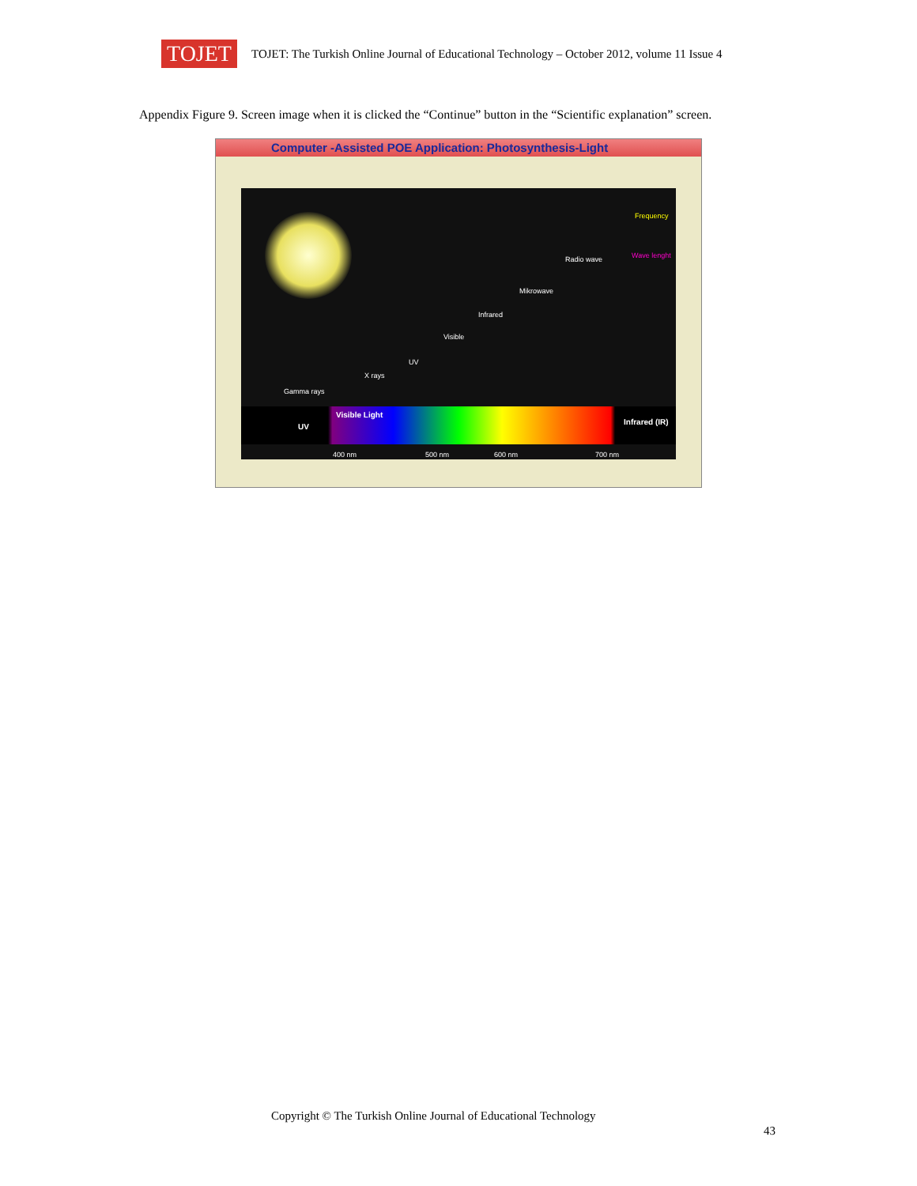TOJET
TOJET: The Turkish Online Journal of Educational Technology – October 2012, volume 11 Issue 4
Appendix Figure 9. Screen image when it is clicked the “Continue” button in the “Scientific explanation” screen.
Computer -Assisted POE Application: Photosynthesis-Light
Frequency
Wave lenght Radio wave
Mikrowave
Infrared
Visible
UV
X rays
Gamma rays
UV
Visible Light
Infrared (IR)
400 nm 500 nm 600 nm 700 nm
Copyright © The Turkish Online Journal of Educational Technology
43